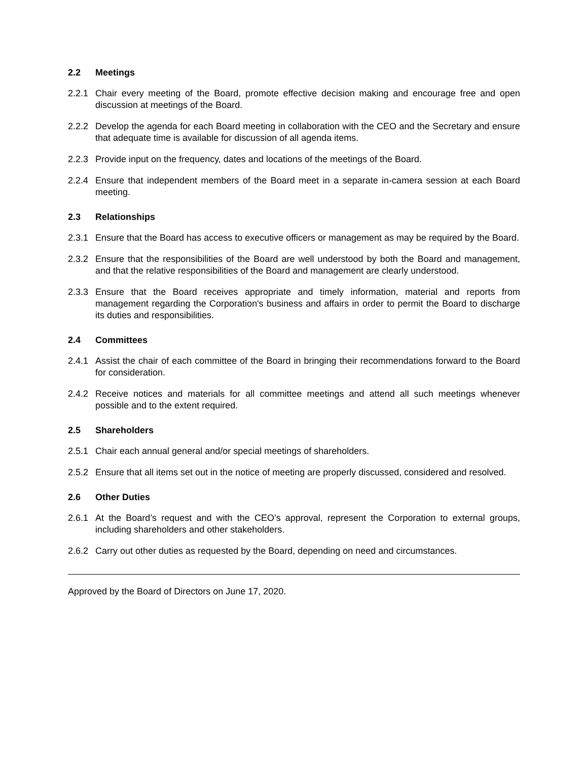2.2 Meetings
2.2.1 Chair every meeting of the Board, promote effective decision making and encourage free and open discussion at meetings of the Board.
2.2.2 Develop the agenda for each Board meeting in collaboration with the CEO and the Secretary and ensure that adequate time is available for discussion of all agenda items.
2.2.3 Provide input on the frequency, dates and locations of the meetings of the Board.
2.2.4 Ensure that independent members of the Board meet in a separate in-camera session at each Board meeting.
2.3 Relationships
2.3.1 Ensure that the Board has access to executive officers or management as may be required by the Board.
2.3.2 Ensure that the responsibilities of the Board are well understood by both the Board and management, and that the relative responsibilities of the Board and management are clearly understood.
2.3.3 Ensure that the Board receives appropriate and timely information, material and reports from management regarding the Corporation's business and affairs in order to permit the Board to discharge its duties and responsibilities.
2.4 Committees
2.4.1 Assist the chair of each committee of the Board in bringing their recommendations forward to the Board for consideration.
2.4.2 Receive notices and materials for all committee meetings and attend all such meetings whenever possible and to the extent required.
2.5 Shareholders
2.5.1 Chair each annual general and/or special meetings of shareholders.
2.5.2 Ensure that all items set out in the notice of meeting are properly discussed, considered and resolved.
2.6 Other Duties
2.6.1 At the Board’s request and with the CEO’s approval, represent the Corporation to external groups, including shareholders and other stakeholders.
2.6.2 Carry out other duties as requested by the Board, depending on need and circumstances.
Approved by the Board of Directors on June 17, 2020.